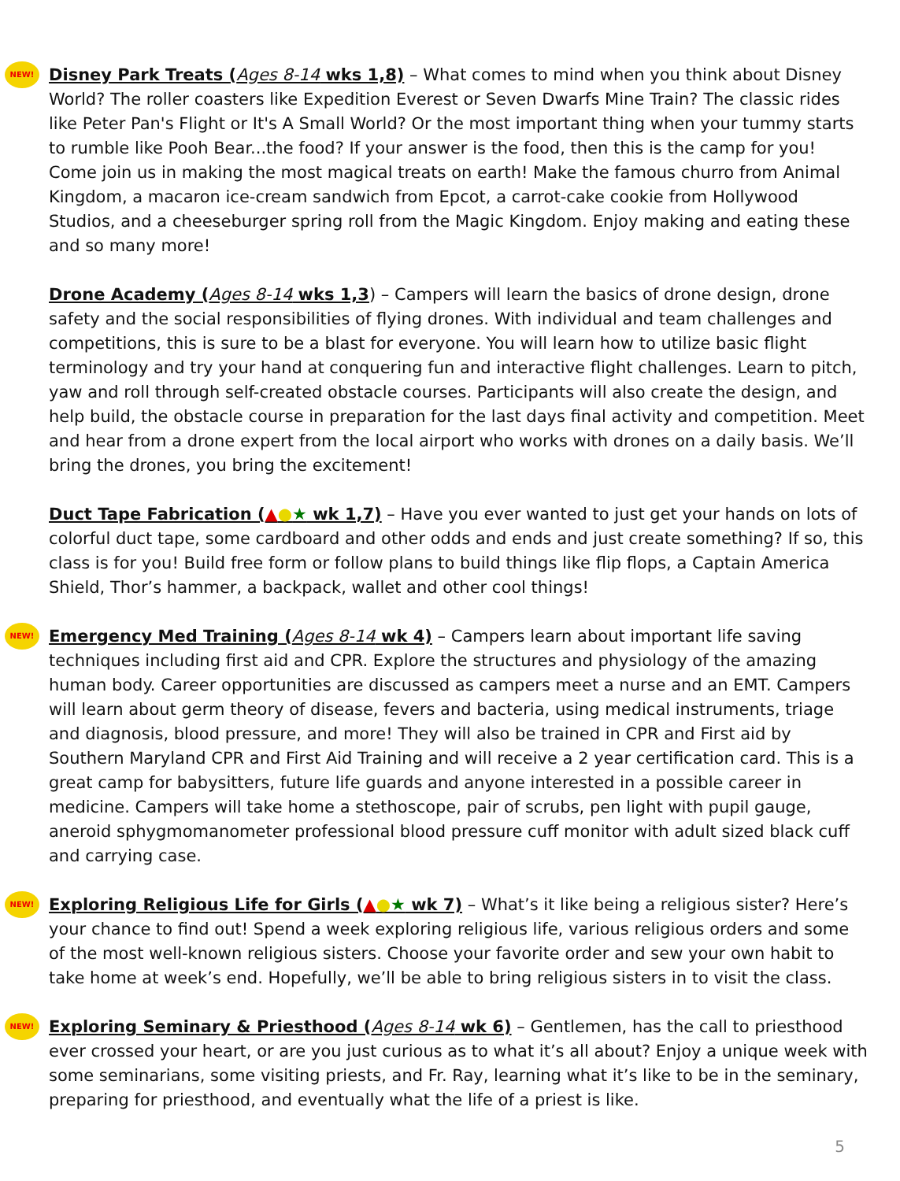NEW! Disney Park Treats (Ages 8-14 wks 1,8) – What comes to mind when you think about Disney World? The roller coasters like Expedition Everest or Seven Dwarfs Mine Train? The classic rides like Peter Pan's Flight or It's A Small World? Or the most important thing when your tummy starts to rumble like Pooh Bear...the food? If your answer is the food, then this is the camp for you! Come join us in making the most magical treats on earth! Make the famous churro from Animal Kingdom, a macaron ice-cream sandwich from Epcot, a carrot-cake cookie from Hollywood Studios, and a cheeseburger spring roll from the Magic Kingdom. Enjoy making and eating these and so many more!
Drone Academy (Ages 8-14 wks 1,3) – Campers will learn the basics of drone design, drone safety and the social responsibilities of flying drones. With individual and team challenges and competitions, this is sure to be a blast for everyone. You will learn how to utilize basic flight terminology and try your hand at conquering fun and interactive flight challenges. Learn to pitch, yaw and roll through self-created obstacle courses. Participants will also create the design, and help build, the obstacle course in preparation for the last days final activity and competition. Meet and hear from a drone expert from the local airport who works with drones on a daily basis. We’ll bring the drones, you bring the excitement!
Duct Tape Fabrication (▲●★ wk 1,7) – Have you ever wanted to just get your hands on lots of colorful duct tape, some cardboard and other odds and ends and just create something? If so, this class is for you! Build free form or follow plans to build things like flip flops, a Captain America Shield, Thor’s hammer, a backpack, wallet and other cool things!
NEW! Emergency Med Training (Ages 8-14 wk 4) – Campers learn about important life saving techniques including first aid and CPR. Explore the structures and physiology of the amazing human body. Career opportunities are discussed as campers meet a nurse and an EMT. Campers will learn about germ theory of disease, fevers and bacteria, using medical instruments, triage and diagnosis, blood pressure, and more! They will also be trained in CPR and First aid by Southern Maryland CPR and First Aid Training and will receive a 2 year certification card. This is a great camp for babysitters, future life guards and anyone interested in a possible career in medicine. Campers will take home a stethoscope, pair of scrubs, pen light with pupil gauge, aneroid sphygmomanometer professional blood pressure cuff monitor with adult sized black cuff and carrying case.
NEW! Exploring Religious Life for Girls (▲●★ wk 7) – What’s it like being a religious sister? Here’s your chance to find out! Spend a week exploring religious life, various religious orders and some of the most well-known religious sisters. Choose your favorite order and sew your own habit to take home at week’s end. Hopefully, we’ll be able to bring religious sisters in to visit the class.
NEW! Exploring Seminary & Priesthood (Ages 8-14 wk 6) – Gentlemen, has the call to priesthood ever crossed your heart, or are you just curious as to what it’s all about? Enjoy a unique week with some seminarians, some visiting priests, and Fr. Ray, learning what it’s like to be in the seminary, preparing for priesthood, and eventually what the life of a priest is like.
5